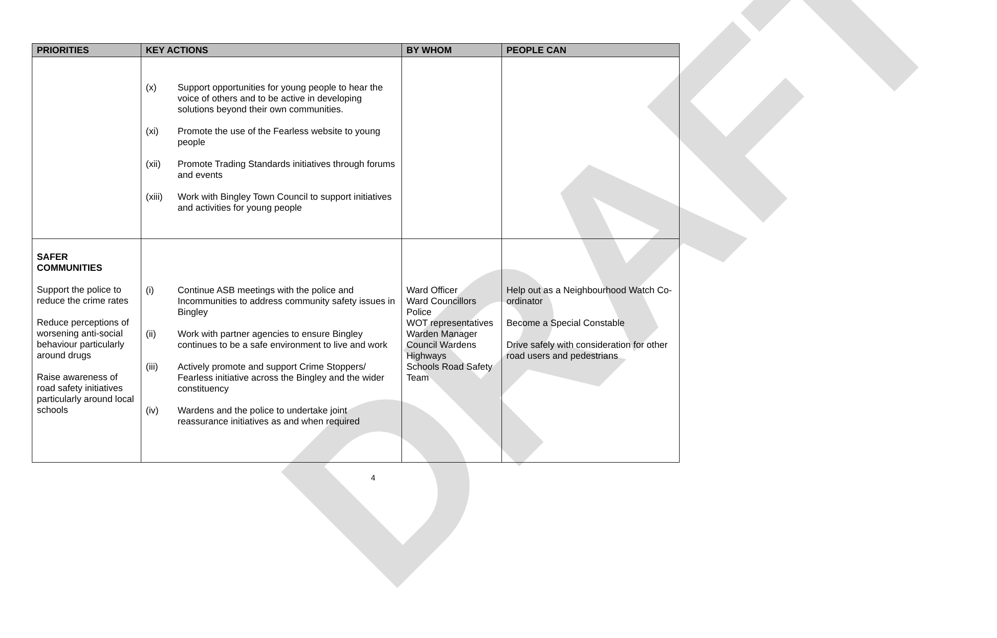DRAFT
| PRIORITIES | KEY ACTIONS | BY WHOM | PEOPLE CAN |
| --- | --- | --- | --- |
| | (x) Support opportunities for young people to hear the voice of others and to be active in developing solutions beyond their own communities. (xi) Promote the use of the Fearless website to young people (xii) Promote Trading Standards initiatives through forums and events (xiii) Work with Bingley Town Council to support initiatives and activities for young people | | |
| SAFER COMMUNITIES Support the police to reduce the crime rates Reduce perceptions of worsening anti-social behaviour particularly around drugs Raise awareness of road safety initiatives particularly around local schools | (i) Continue ASB meetings with the police and Incommunities to address community safety issues in Bingley (ii) Work with partner agencies to ensure Bingley continues to be a safe environment to live and work (iii) Actively promote and support Crime Stoppers/ Fearless initiative across the Bingley and the wider constituency (iv) Wardens and the police to undertake joint reassurance initiatives as and when required | Ward Officer Ward Councillors Police WOT representatives Warden Manager Council Wardens Highways Schools Road Safety Team | Help out as a Neighbourhood Watch Co-ordinator Become a Special Constable Drive safely with consideration for other road users and pedestrians |
4